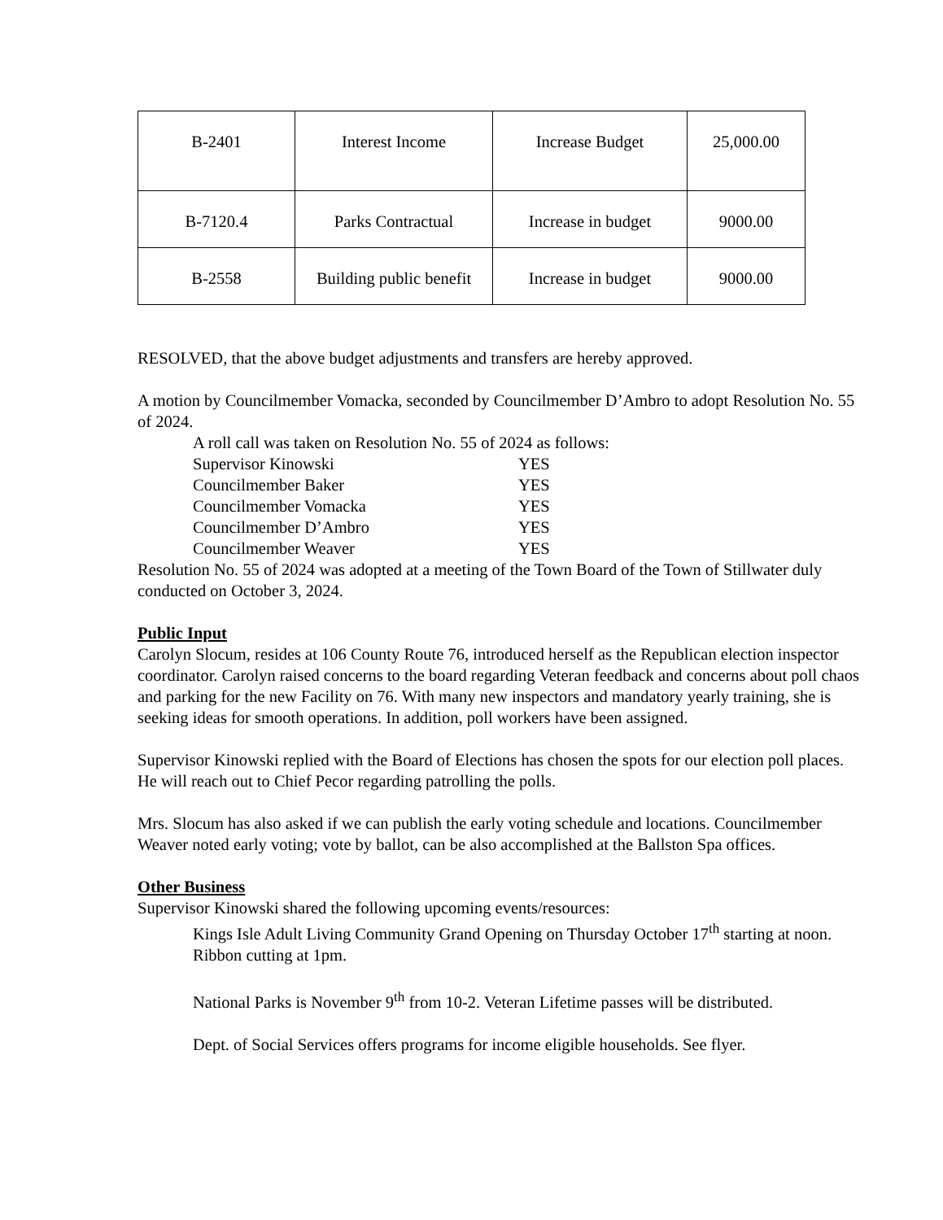| B-2401 | Interest Income | Increase Budget | 25,000.00 |
| B-7120.4 | Parks Contractual | Increase in budget | 9000.00 |
| B-2558 | Building public benefit | Increase in budget | 9000.00 |
RESOLVED, that the above budget adjustments and transfers are hereby approved.
A motion by Councilmember Vomacka, seconded by Councilmember D’Ambro to adopt Resolution No. 55 of 2024.
A roll call was taken on Resolution No. 55 of 2024 as follows:
Supervisor Kinowski YES
Councilmember Baker YES
Councilmember Vomacka YES
Councilmember D’Ambro YES
Councilmember Weaver YES
Resolution No. 55 of 2024 was adopted at a meeting of the Town Board of the Town of Stillwater duly conducted on October 3, 2024.
Public Input
Carolyn Slocum, resides at 106 County Route 76, introduced herself as the Republican election inspector coordinator. Carolyn raised concerns to the board regarding Veteran feedback and concerns about poll chaos and parking for the new Facility on 76. With many new inspectors and mandatory yearly training, she is seeking ideas for smooth operations. In addition, poll workers have been assigned.
Supervisor Kinowski replied with the Board of Elections has chosen the spots for our election poll places. He will reach out to Chief Pecor regarding patrolling the polls.
Mrs. Slocum has also asked if we can publish the early voting schedule and locations. Councilmember Weaver noted early voting; vote by ballot, can be also accomplished at the Ballston Spa offices.
Other Business
Supervisor Kinowski shared the following upcoming events/resources:
Kings Isle Adult Living Community Grand Opening on Thursday October 17<sup>th</sup> starting at noon. Ribbon cutting at 1pm.
National Parks is November 9<sup>th</sup> from 10-2. Veteran Lifetime passes will be distributed.
Dept. of Social Services offers programs for income eligible households. See flyer.